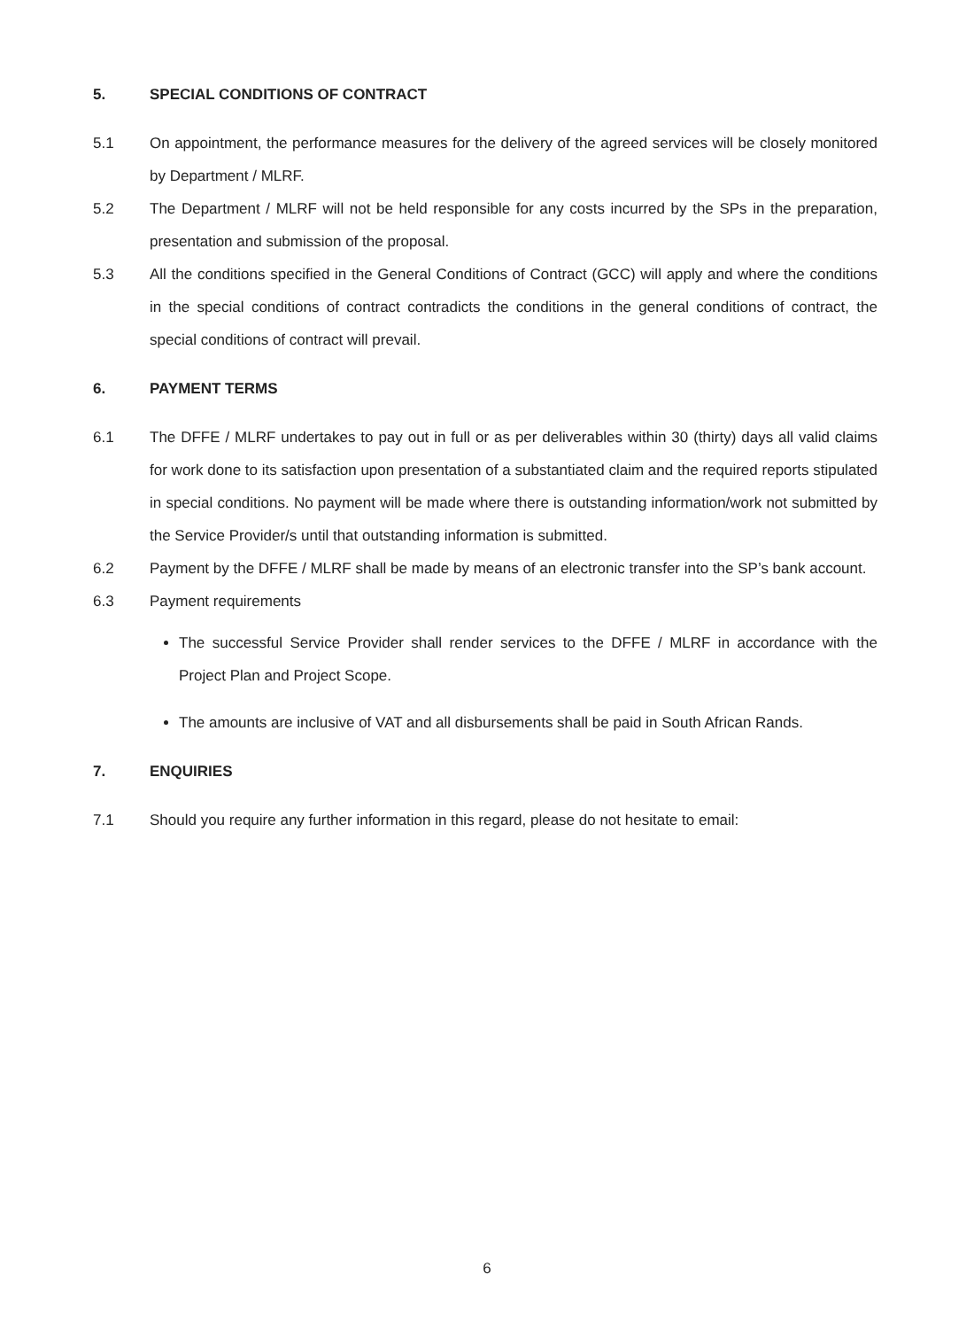5. SPECIAL CONDITIONS OF CONTRACT
5.1 On appointment, the performance measures for the delivery of the agreed services will be closely monitored by Department / MLRF.
5.2 The Department / MLRF will not be held responsible for any costs incurred by the SPs in the preparation, presentation and submission of the proposal.
5.3 All the conditions specified in the General Conditions of Contract (GCC) will apply and where the conditions in the special conditions of contract contradicts the conditions in the general conditions of contract, the special conditions of contract will prevail.
6. PAYMENT TERMS
6.1 The DFFE / MLRF undertakes to pay out in full or as per deliverables within 30 (thirty) days all valid claims for work done to its satisfaction upon presentation of a substantiated claim and the required reports stipulated in special conditions. No payment will be made where there is outstanding information/work not submitted by the Service Provider/s until that outstanding information is submitted.
6.2 Payment by the DFFE / MLRF shall be made by means of an electronic transfer into the SP’s bank account.
6.3 Payment requirements
The successful Service Provider shall render services to the DFFE / MLRF in accordance with the Project Plan and Project Scope.
The amounts are inclusive of VAT and all disbursements shall be paid in South African Rands.
7. ENQUIRIES
7.1 Should you require any further information in this regard, please do not hesitate to email:
6